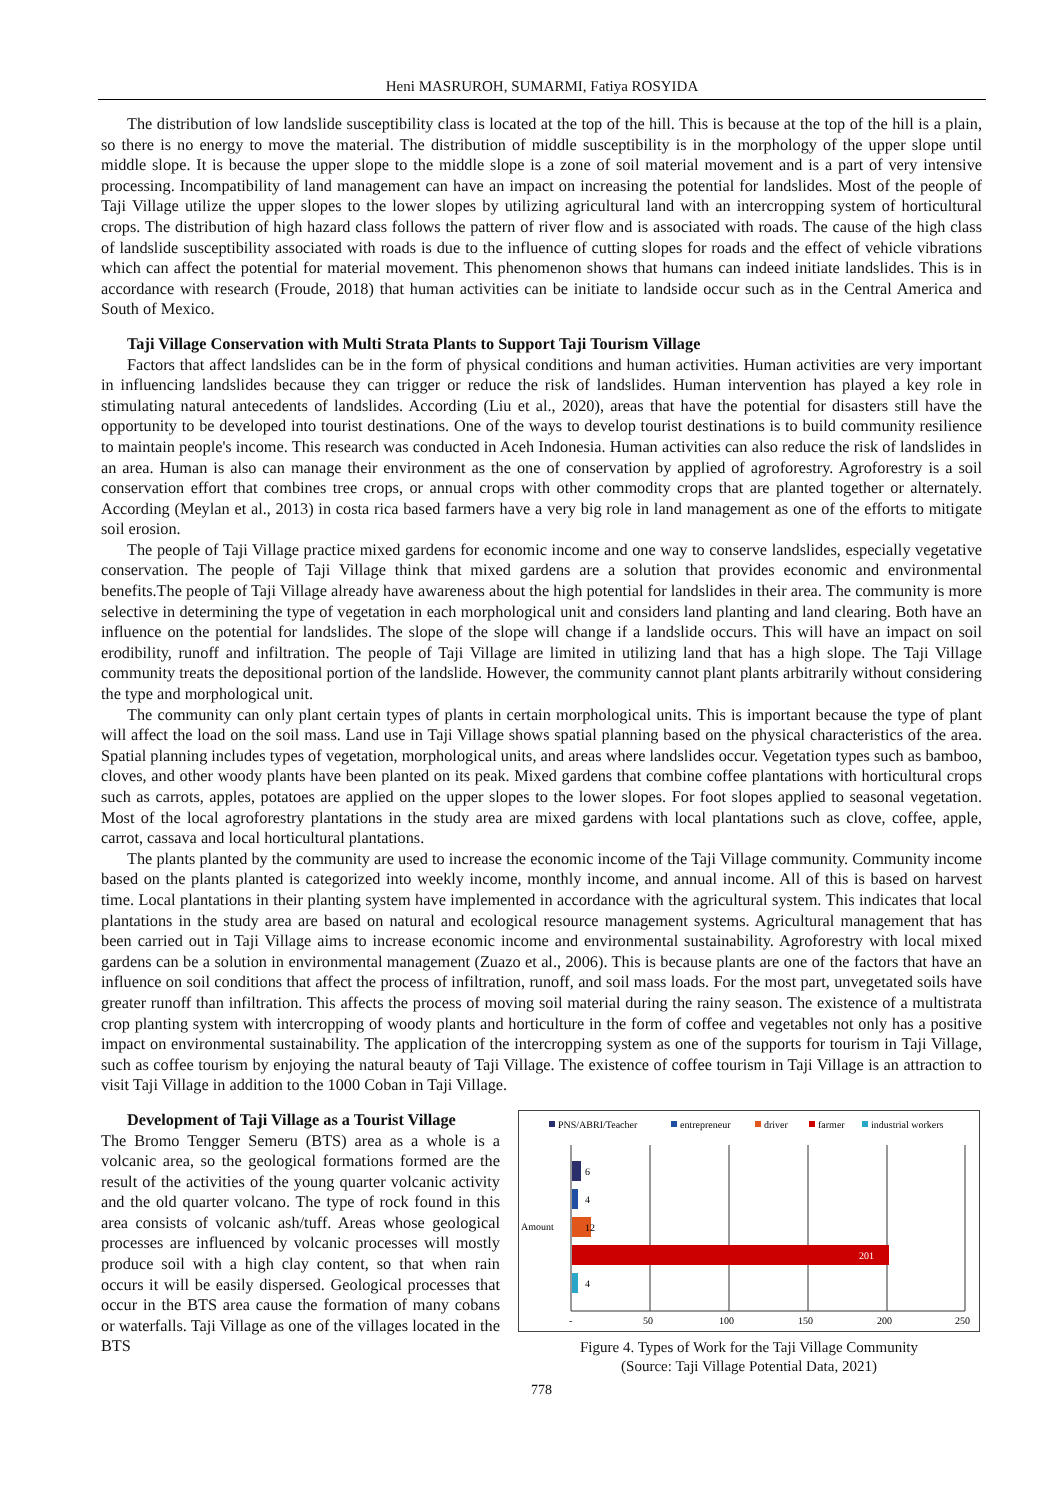Heni MASRUROH, SUMARMI, Fatiya ROSYIDA
The distribution of low landslide susceptibility class is located at the top of the hill. This is because at the top of the hill is a plain, so there is no energy to move the material. The distribution of middle susceptibility is in the morphology of the upper slope until middle slope. It is because the upper slope to the middle slope is a zone of soil material movement and is a part of very intensive processing. Incompatibility of land management can have an impact on increasing the potential for landslides. Most of the people of Taji Village utilize the upper slopes to the lower slopes by utilizing agricultural land with an intercropping system of horticultural crops. The distribution of high hazard class follows the pattern of river flow and is associated with roads. The cause of the high class of landslide susceptibility associated with roads is due to the influence of cutting slopes for roads and the effect of vehicle vibrations which can affect the potential for material movement. This phenomenon shows that humans can indeed initiate landslides. This is in accordance with research (Froude, 2018) that human activities can be initiate to landside occur such as in the Central America and South of Mexico.
Taji Village Conservation with Multi Strata Plants to Support Taji Tourism Village
Factors that affect landslides can be in the form of physical conditions and human activities. Human activities are very important in influencing landslides because they can trigger or reduce the risk of landslides. Human intervention has played a key role in stimulating natural antecedents of landslides. According (Liu et al., 2020), areas that have the potential for disasters still have the opportunity to be developed into tourist destinations. One of the ways to develop tourist destinations is to build community resilience to maintain people's income. This research was conducted in Aceh Indonesia. Human activities can also reduce the risk of landslides in an area. Human is also can manage their environment as the one of conservation by applied of agroforestry. Agroforestry is a soil conservation effort that combines tree crops, or annual crops with other commodity crops that are planted together or alternately. According (Meylan et al., 2013) in costa rica based farmers have a very big role in land management as one of the efforts to mitigate soil erosion.
The people of Taji Village practice mixed gardens for economic income and one way to conserve landslides, especially vegetative conservation. The people of Taji Village think that mixed gardens are a solution that provides economic and environmental benefits.The people of Taji Village already have awareness about the high potential for landslides in their area. The community is more selective in determining the type of vegetation in each morphological unit and considers land planting and land clearing. Both have an influence on the potential for landslides. The slope of the slope will change if a landslide occurs. This will have an impact on soil erodibility, runoff and infiltration. The people of Taji Village are limited in utilizing land that has a high slope. The Taji Village community treats the depositional portion of the landslide. However, the community cannot plant plants arbitrarily without considering the type and morphological unit.
The community can only plant certain types of plants in certain morphological units. This is important because the type of plant will affect the load on the soil mass. Land use in Taji Village shows spatial planning based on the physical characteristics of the area. Spatial planning includes types of vegetation, morphological units, and areas where landslides occur. Vegetation types such as bamboo, cloves, and other woody plants have been planted on its peak. Mixed gardens that combine coffee plantations with horticultural crops such as carrots, apples, potatoes are applied on the upper slopes to the lower slopes. For foot slopes applied to seasonal vegetation. Most of the local agroforestry plantations in the study area are mixed gardens with local plantations such as clove, coffee, apple, carrot, cassava and local horticultural plantations.
The plants planted by the community are used to increase the economic income of the Taji Village community. Community income based on the plants planted is categorized into weekly income, monthly income, and annual income. All of this is based on harvest time. Local plantations in their planting system have implemented in accordance with the agricultural system. This indicates that local plantations in the study area are based on natural and ecological resource management systems. Agricultural management that has been carried out in Taji Village aims to increase economic income and environmental sustainability. Agroforestry with local mixed gardens can be a solution in environmental management (Zuazo et al., 2006). This is because plants are one of the factors that have an influence on soil conditions that affect the process of infiltration, runoff, and soil mass loads. For the most part, unvegetated soils have greater runoff than infiltration. This affects the process of moving soil material during the rainy season. The existence of a multistrata crop planting system with intercropping of woody plants and horticulture in the form of coffee and vegetables not only has a positive impact on environmental sustainability. The application of the intercropping system as one of the supports for tourism in Taji Village, such as coffee tourism by enjoying the natural beauty of Taji Village. The existence of coffee tourism in Taji Village is an attraction to visit Taji Village in addition to the 1000 Coban in Taji Village.
Development of Taji Village as a Tourist Village
The Bromo Tengger Semeru (BTS) area as a whole is a volcanic area, so the geological formations formed are the result of the activities of the young quarter volcanic activity and the old quarter volcano. The type of rock found in this area consists of volcanic ash/tuff. Areas whose geological processes are influenced by volcanic processes will mostly produce soil with a high clay content, so that when rain occurs it will be easily dispersed. Geological processes that occur in the BTS area cause the formation of many cobans or waterfalls. Taji Village as one of the villages located in the BTS
PNS/ABRI/Teacher
entrepreneur
driver
farmer
industrial workers
6
4
12
201
4
Amount
-
50
100
150
200
250
Figure 4. Types of Work for the Taji Village Community
(Source: Taji Village Potential Data, 2021)
778